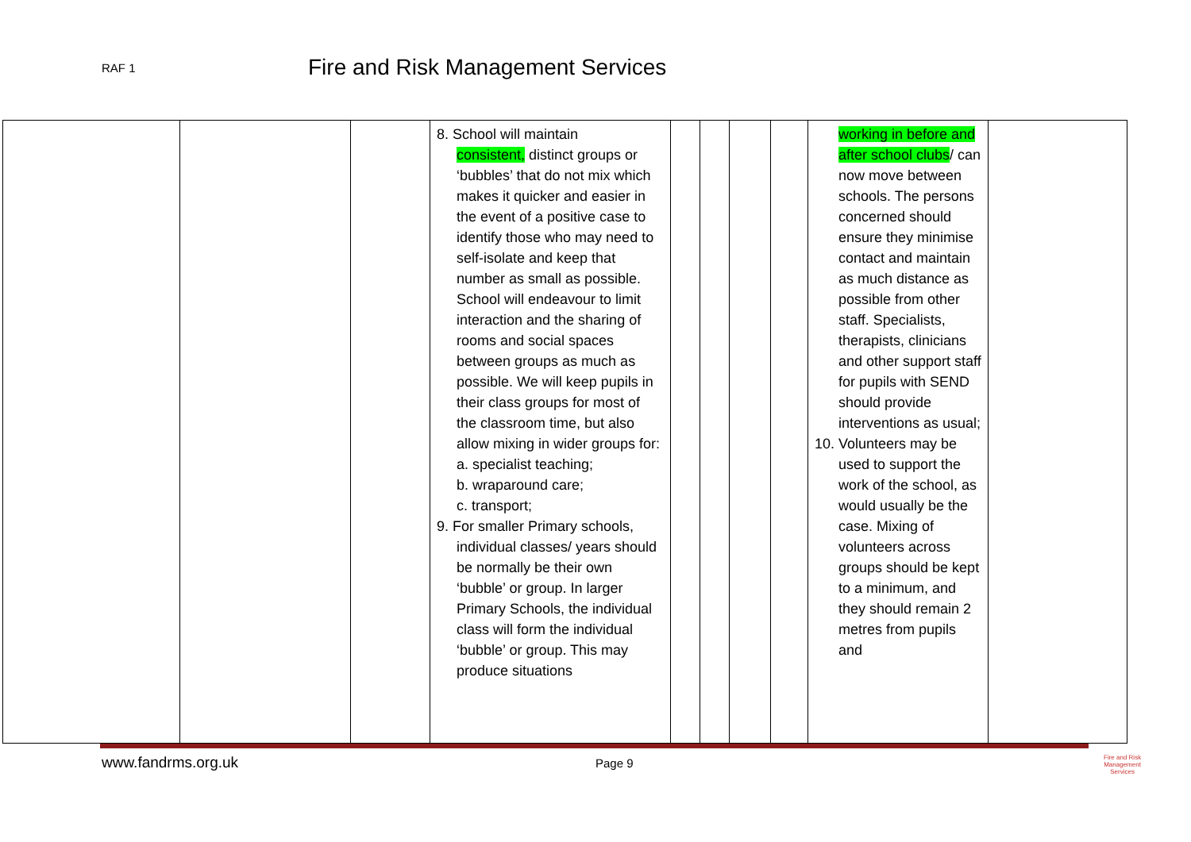RAF 1
Fire and Risk Management Services
| | | | 8. School will maintain consistent, distinct groups or ‘bubbles’ that do not mix which makes it quicker and easier in the event of a positive case to identify those who may need to self-isolate and keep that number as small as possible. School will endeavour to limit interaction and the sharing of rooms and social spaces between groups as much as possible. We will keep pupils in their class groups for most of the classroom time, but also allow mixing in wider groups for: a. specialist teaching; b. wraparound care; c. transport; 9. For smaller Primary schools, individual classes/ years should be normally be their own ‘bubble’ or group. In larger Primary Schools, the individual class will form the individual ‘bubble’ or group. This may produce situations | | | | | working in before and after school clubs / can now move between schools. The persons concerned should ensure they minimise contact and maintain as much distance as possible from other staff. Specialists, therapists, clinicians and other support staff for pupils with SEND should provide interventions as usual; 10. Volunteers may be used to support the work of the school, as would usually be the case. Mixing of volunteers across groups should be kept to a minimum, and they should remain 2 metres from pupils and | |
www.fandrms.org.uk Page 9
Fire and Risk
Management
Services